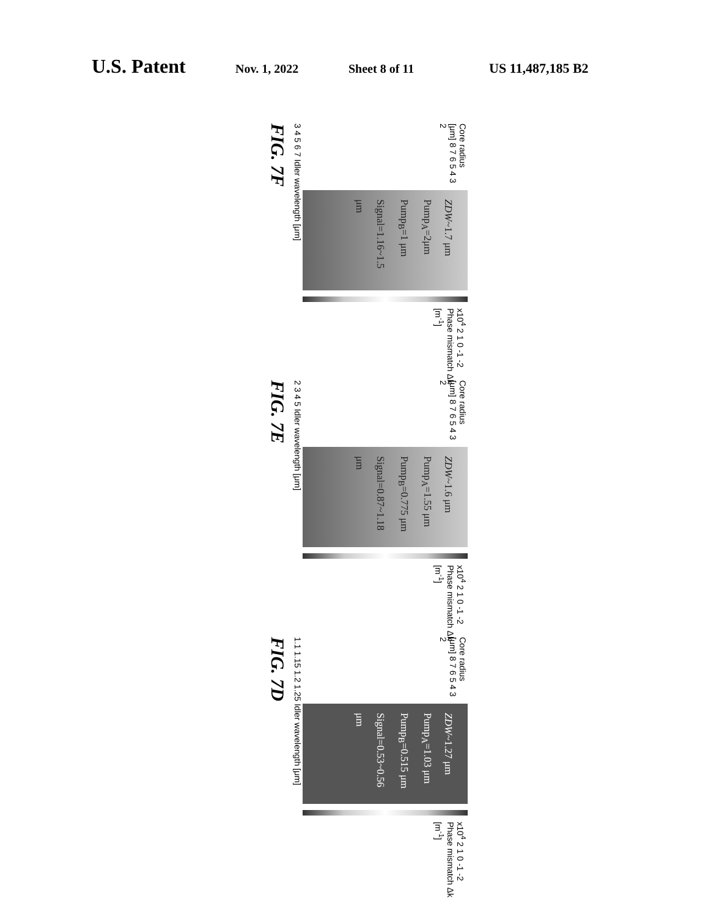U.S. Patent Nov. 1, 2022 Sheet 8 of 11 US 11,487,185 B2
Core radius [μm] 8 7 6 5 4 3 2
ZDW~1.27 μm
Pump<sub>A</sub>=1.03 μm
Pump<sub>B</sub>=0.515 μm
Signal=0.53~0.56 μm
x10<sup>4</sup> 2 1 0 -1 -2 Phase mismatch Δk [m<sup>-1</sup>]
1.1 1.15 1.2 1.25 Idler wavelength [μm]
FIG. 7D
Core radius [μm] 8 7 6 5 4 3 2
ZDW~1.6 μm
Pump<sub>A</sub>=1.55 μm
Pump<sub>B</sub>=0.775 μm
Signal=0.87~1.18 μm
x10<sup>4</sup> 2 1 0 -1 -2 Phase mismatch Δk [m<sup>-1</sup>]
2 3 4 5 Idler wavelength [μm]
FIG. 7E
Core radius [μm] 8 7 6 5 4 3 2
ZDW~1.7 μm
Pump<sub>A</sub>=2μm
Pump<sub>B</sub>=1 μm
Signal=1.16~1.5 μm
x10<sup>4</sup> 2 1 0 -1 -2 Phase mismatch Δk [m<sup>-1</sup>]
3 4 5 6 7 Idler wavelength [μm]
FIG. 7F